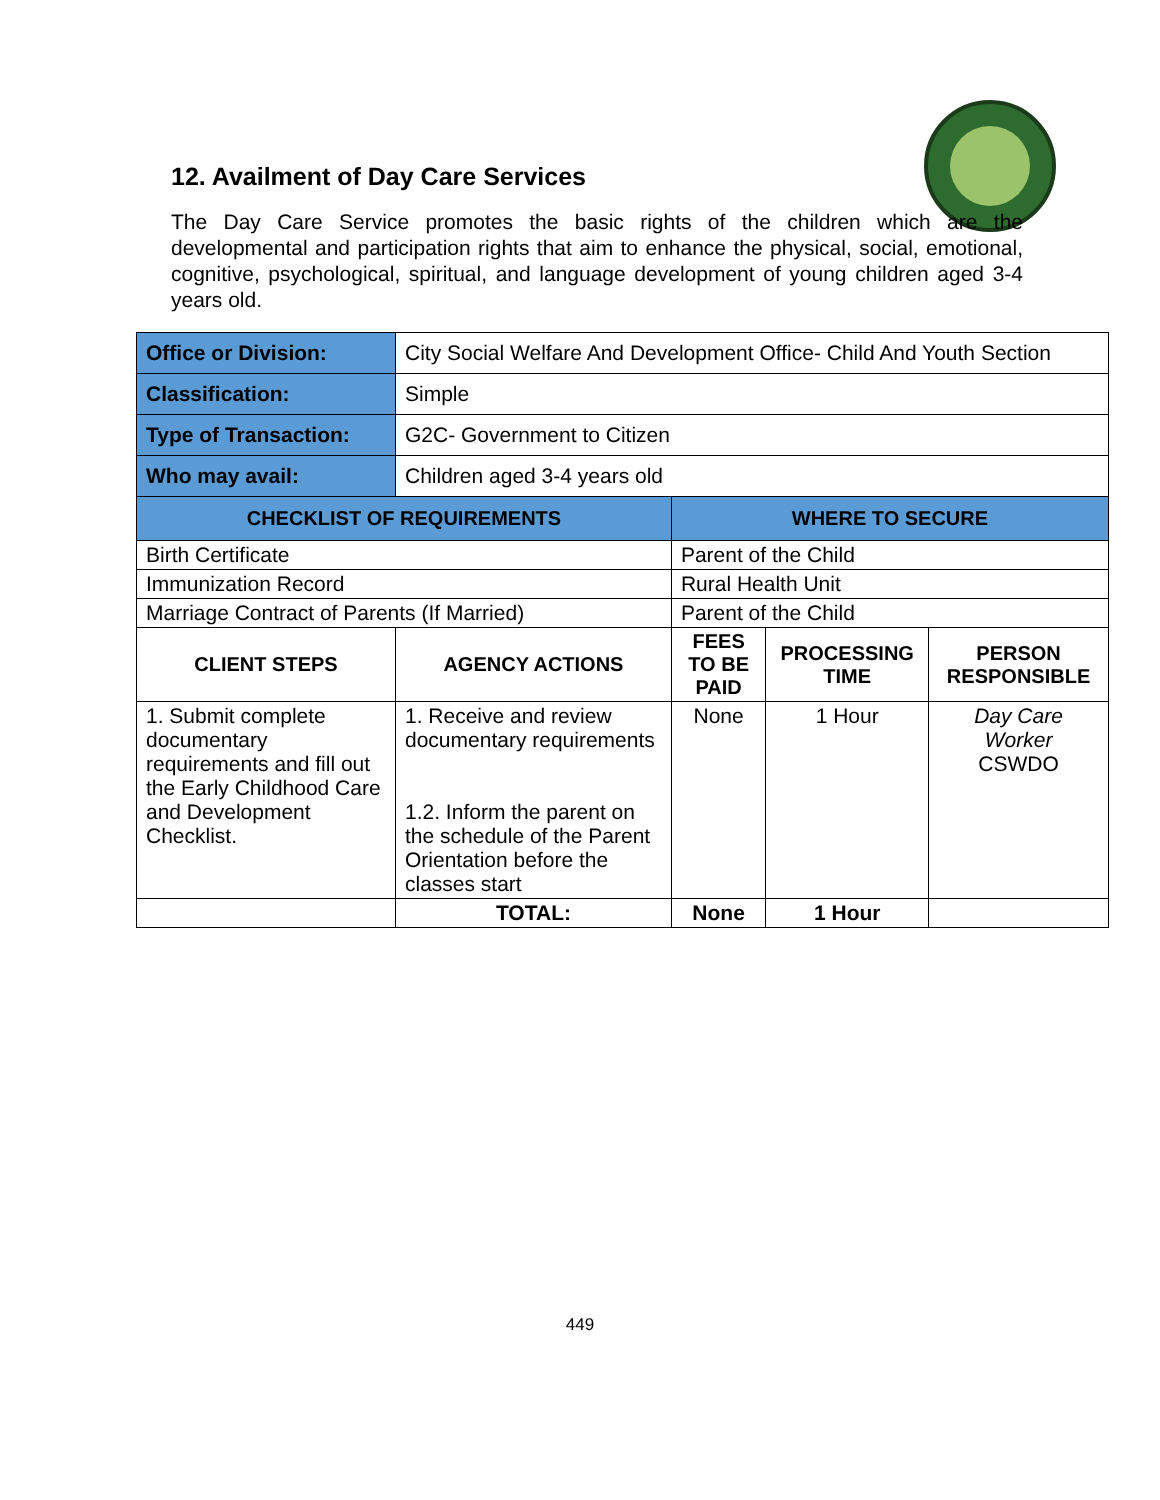12. Availment of Day Care Services
The Day Care Service promotes the basic rights of the children which are the developmental and participation rights that aim to enhance the physical, social, emotional, cognitive, psychological, spiritual, and language development of young children aged 3-4 years old.
| Office or Division: | City Social Welfare And Development Office- Child And Youth Section | | | |
| Classification: | Simple | | | |
| Type of Transaction: | G2C- Government to Citizen | | | |
| Who may avail: | Children aged 3-4 years old | | | |
| CHECKLIST OF REQUIREMENTS | | WHERE TO SECURE | | |
| Birth Certificate | | Parent of the Child | | |
| Immunization Record | | Rural Health Unit | | |
| Marriage Contract of Parents (If Married) | | Parent of the Child | | |
| CLIENT STEPS | AGENCY ACTIONS | FEES TO BE PAID | PROCESSING TIME | PERSON RESPONSIBLE |
| 1. Submit complete documentary requirements and fill out the Early Childhood Care and Development Checklist. | 1. Receive and review documentary requirements 1.2. Inform the parent on the schedule of the Parent Orientation before the classes start | None | 1 Hour | Day Care Worker CSWDO |
| | TOTAL: | None | 1 Hour | |
449